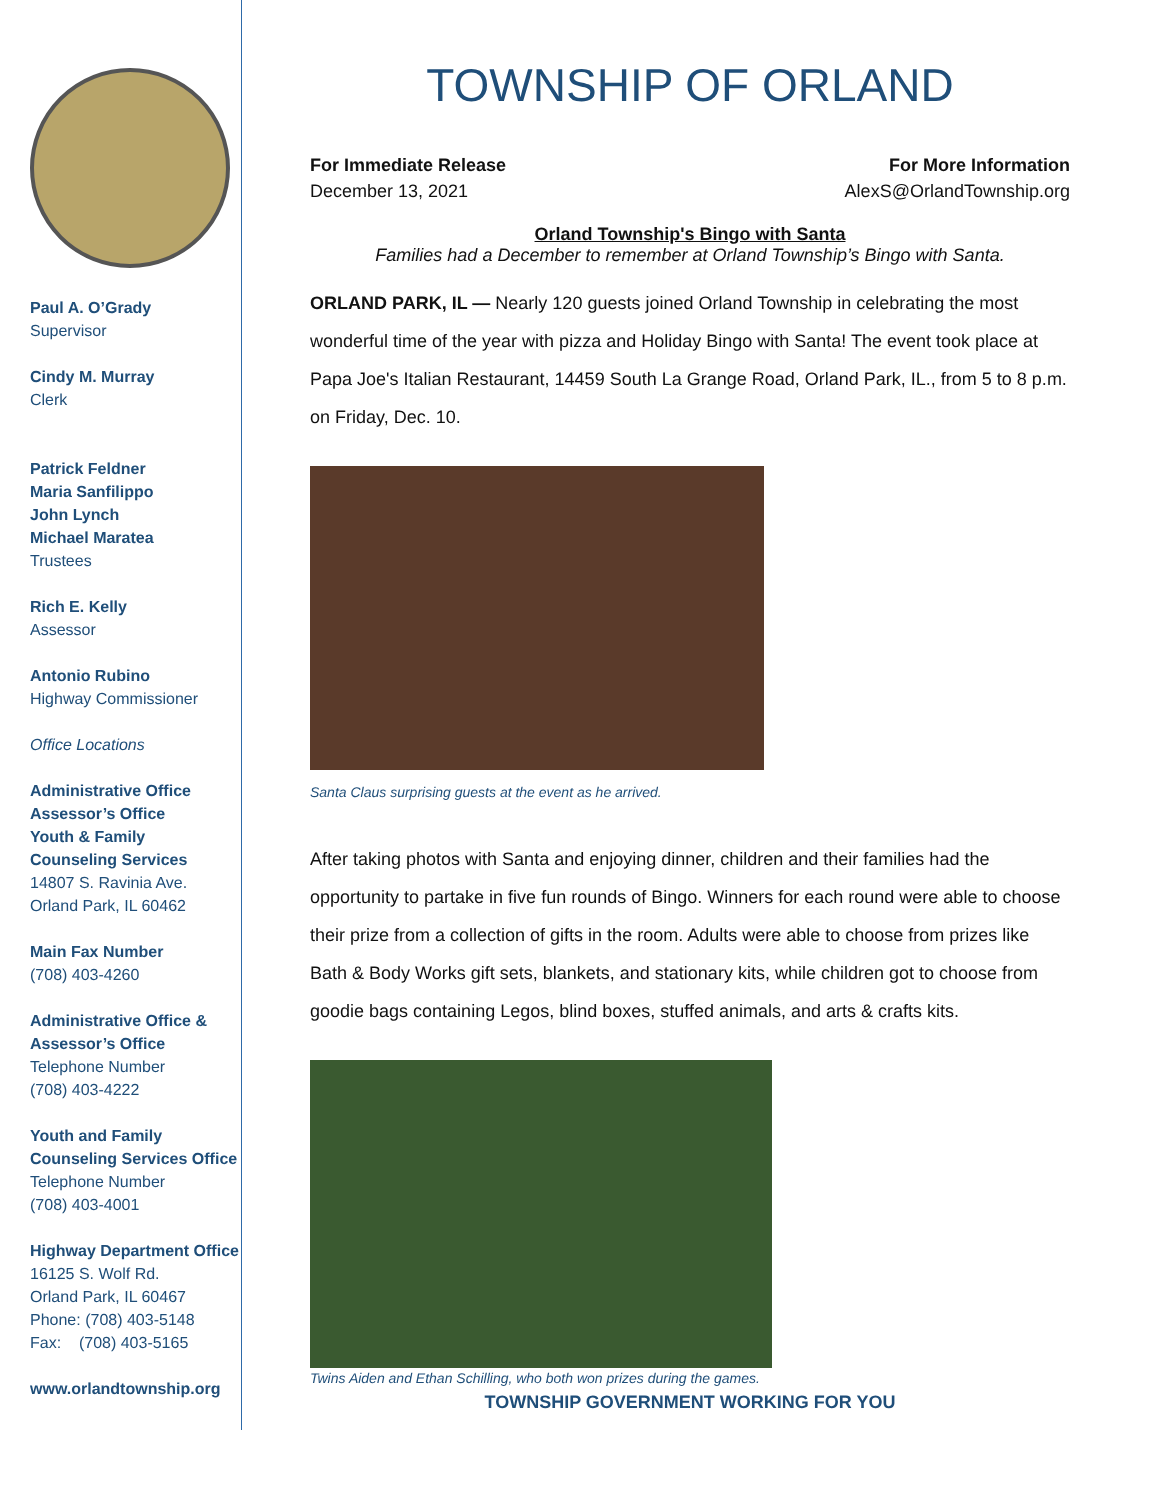Paul A. O’Grady
Supervisor
Cindy M. Murray
Clerk
Patrick Feldner
Maria Sanfilippo
John Lynch
Michael Maratea
Trustees
Rich E. Kelly
Assessor
Antonio Rubino
Highway Commissioner
Office Locations
Administrative Office
Assessor’s Office
Youth & Family
Counseling Services
14807 S. Ravinia Ave.
Orland Park, IL 60462
Main Fax Number
(708) 403-4260
Administrative Office &
Assessor’s Office
Telephone Number
(708) 403-4222
Youth and Family
Counseling Services Office
Telephone Number
(708) 403-4001
Highway Department Office
16125 S. Wolf Rd.
Orland Park, IL 60467
Phone: (708) 403-5148
Fax: (708) 403-5165
www.orlandtownship.org
TOWNSHIP OF ORLAND
For Immediate Release For More Information
December 13, 2021 AlexS@OrlandTownship.org
Orland Township's Bingo with Santa
Families had a December to remember at Orland Township’s Bingo with Santa.
ORLAND PARK, IL — Nearly 120 guests joined Orland Township in celebrating the most wonderful time of the year with pizza and Holiday Bingo with Santa! The event took place at Papa Joe's Italian Restaurant, 14459 South La Grange Road, Orland Park, IL., from 5 to 8 p.m. on Friday, Dec. 10.
Santa Claus surprising guests at the event as he arrived.
After taking photos with Santa and enjoying dinner, children and their families had the opportunity to partake in five fun rounds of Bingo. Winners for each round were able to choose their prize from a collection of gifts in the room. Adults were able to choose from prizes like Bath & Body Works gift sets, blankets, and stationary kits, while children got to choose from goodie bags containing Legos, blind boxes, stuffed animals, and arts & crafts kits.
Twins Aiden and Ethan Schilling, who both won prizes during the games.
TOWNSHIP GOVERNMENT WORKING FOR YOU